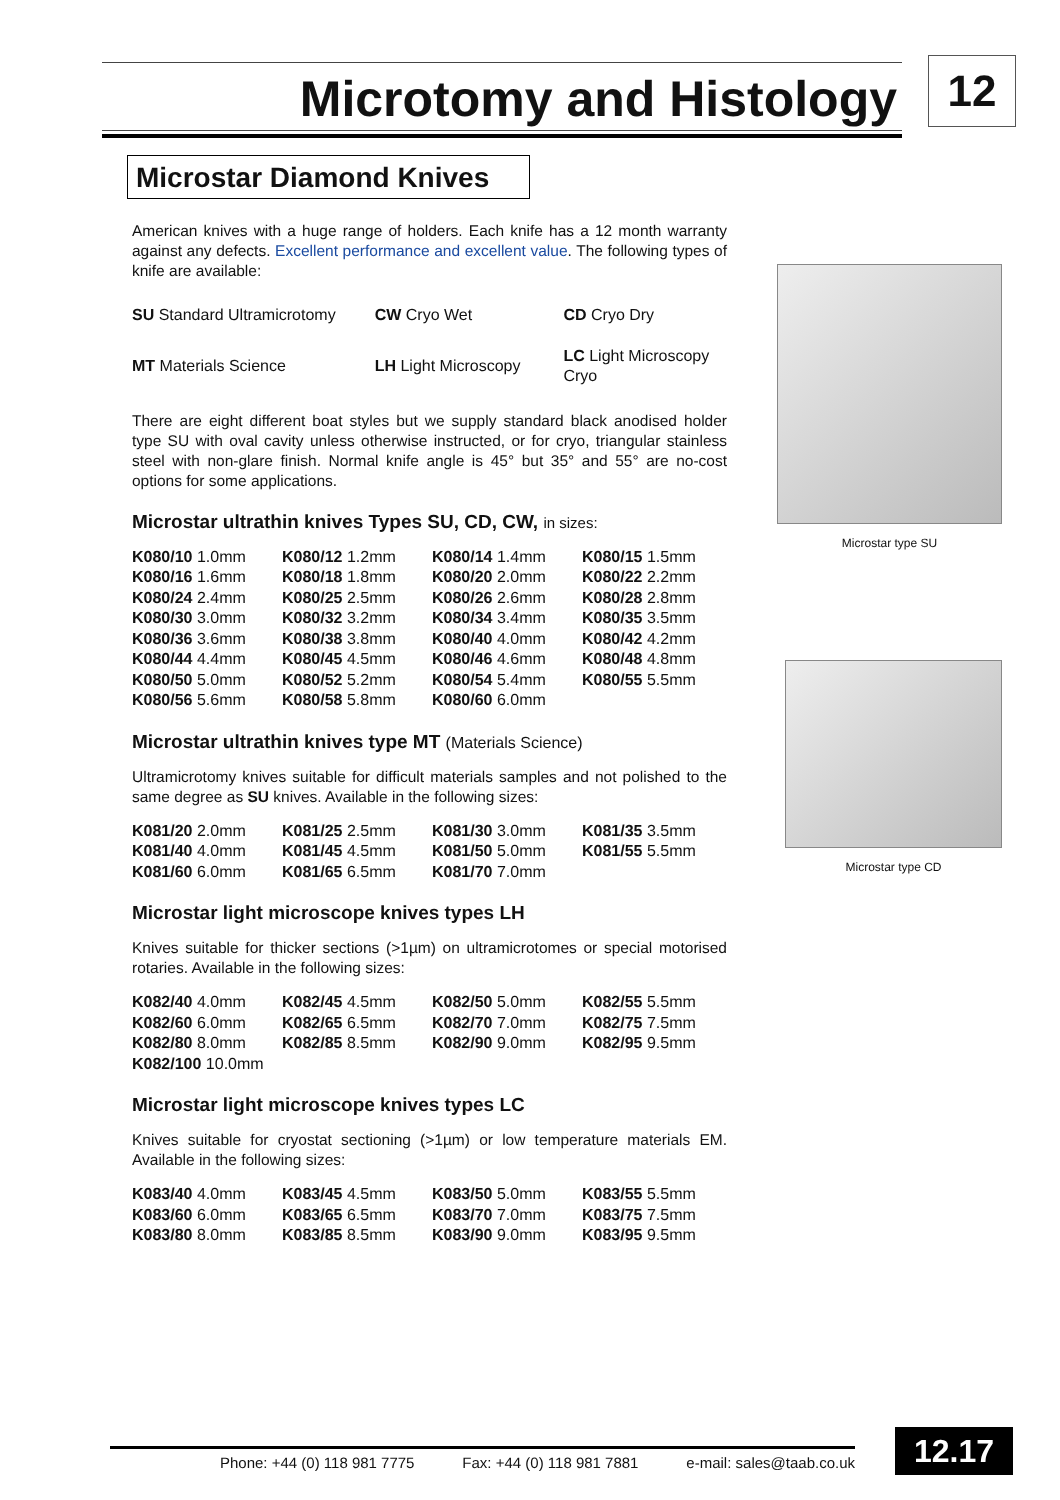Microtomy and Histology 12
Microstar Diamond Knives
American knives with a huge range of holders. Each knife has a 12 month warranty against any defects. Excellent performance and excellent value. The following types of knife are available:
| SU Standard Ultramicrotomy | CW Cryo Wet | CD Cryo Dry |
| MT Materials Science | LH Light Microscopy | LC Light Microscopy Cryo |
There are eight different boat styles but we supply standard black anodised holder type SU with oval cavity unless otherwise instructed, or for cryo, triangular stainless steel with non-glare finish. Normal knife angle is 45° but 35° and 55° are no-cost options for some applications.
Microstar ultrathin knives Types SU, CD, CW, in sizes:
| K080/10 1.0mm | K080/12 1.2mm | K080/14 1.4mm | K080/15 1.5mm |
| K080/16 1.6mm | K080/18 1.8mm | K080/20 2.0mm | K080/22 2.2mm |
| K080/24 2.4mm | K080/25 2.5mm | K080/26 2.6mm | K080/28 2.8mm |
| K080/30 3.0mm | K080/32 3.2mm | K080/34 3.4mm | K080/35 3.5mm |
| K080/36 3.6mm | K080/38 3.8mm | K080/40 4.0mm | K080/42 4.2mm |
| K080/44 4.4mm | K080/45 4.5mm | K080/46 4.6mm | K080/48 4.8mm |
| K080/50 5.0mm | K080/52 5.2mm | K080/54 5.4mm | K080/55 5.5mm |
| K080/56 5.6mm | K080/58 5.8mm | K080/60 6.0mm | |
Microstar ultrathin knives type MT (Materials Science)
Ultramicrotomy knives suitable for difficult materials samples and not polished to the same degree as SU knives. Available in the following sizes:
| K081/20 2.0mm | K081/25 2.5mm | K081/30 3.0mm | K081/35 3.5mm |
| K081/40 4.0mm | K081/45 4.5mm | K081/50 5.0mm | K081/55 5.5mm |
| K081/60 6.0mm | K081/65 6.5mm | K081/70 7.0mm | |
Microstar light microscope knives types LH
Knives suitable for thicker sections (>1µm) on ultramicrotomes or special motorised rotaries. Available in the following sizes:
| K082/40 4.0mm | K082/45 4.5mm | K082/50 5.0mm | K082/55 5.5mm |
| K082/60 6.0mm | K082/65 6.5mm | K082/70 7.0mm | K082/75 7.5mm |
| K082/80 8.0mm | K082/85 8.5mm | K082/90 9.0mm | K082/95 9.5mm |
| K082/100 10.0mm | | | |
Microstar light microscope knives types LC
Knives suitable for cryostat sectioning (>1µm) or low temperature materials EM. Available in the following sizes:
| K083/40 4.0mm | K083/45 4.5mm | K083/50 5.0mm | K083/55 5.5mm |
| K083/60 6.0mm | K083/65 6.5mm | K083/70 7.0mm | K083/75 7.5mm |
| K083/80 8.0mm | K083/85 8.5mm | K083/90 9.0mm | K083/95 9.5mm |
Microstar type SU
Microstar type CD
Phone: +44 (0) 118 981 7775 Fax: +44 (0) 118 981 7881 e-mail: sales@taab.co.uk
12.17